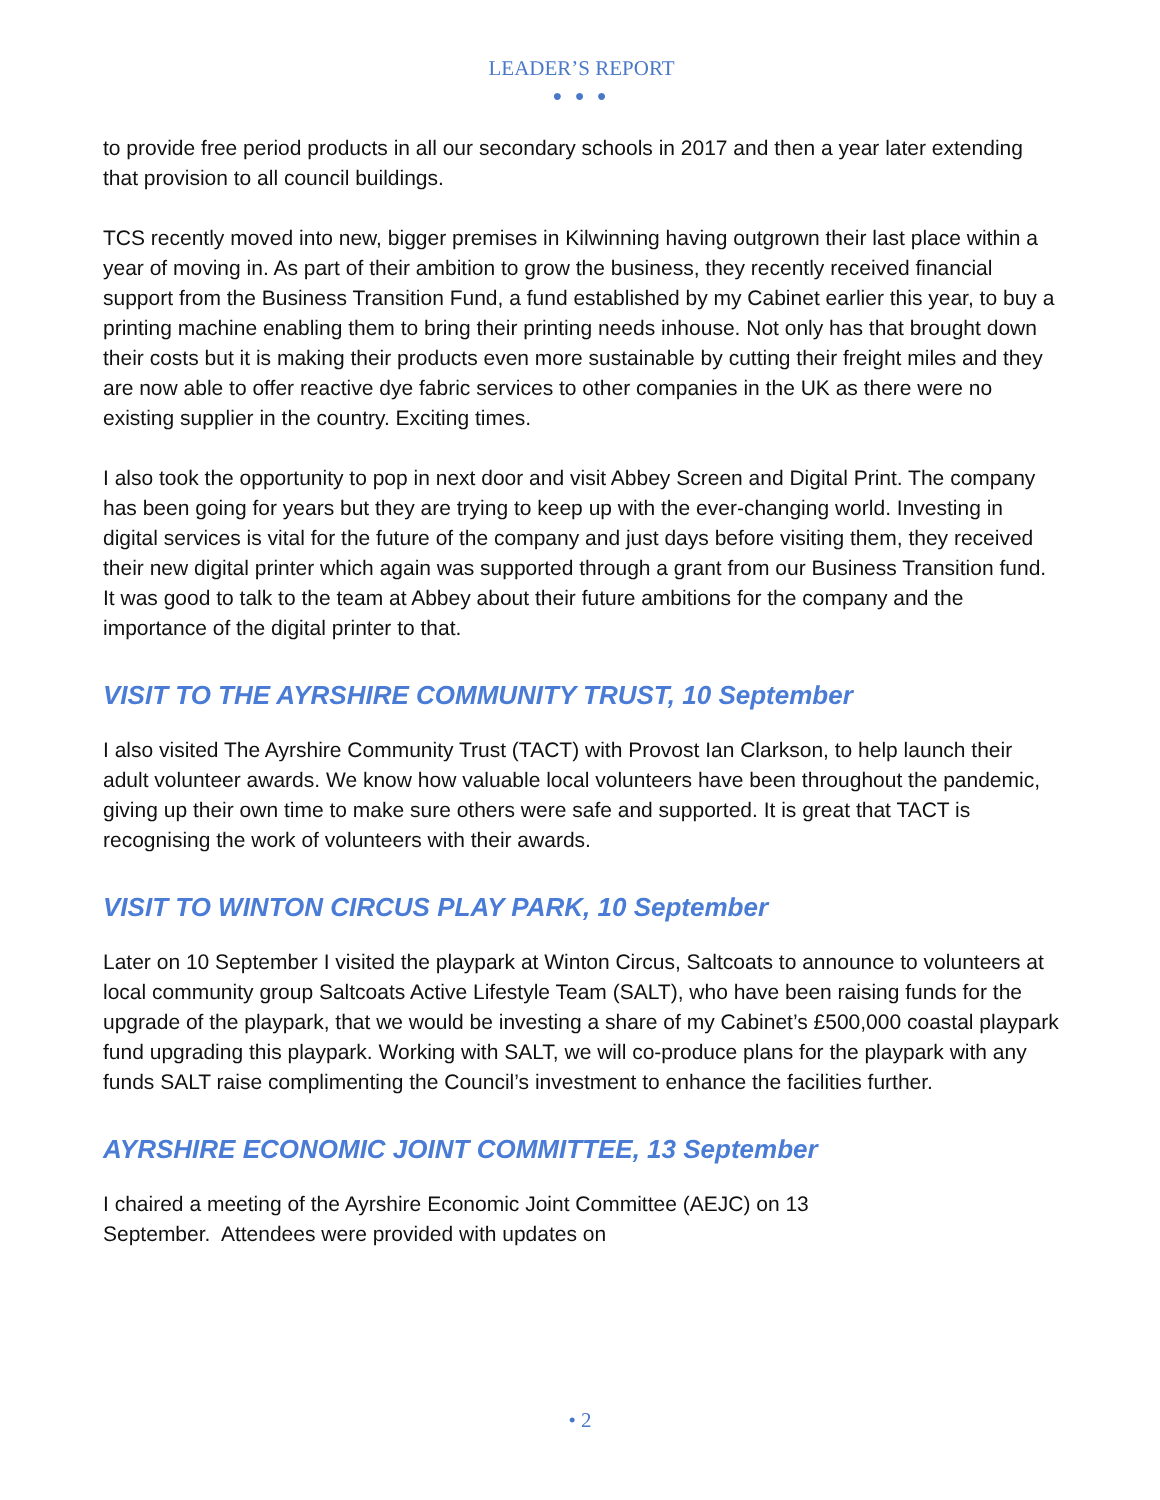LEADER’S REPORT
● ● ●
to provide free period products in all our secondary schools in 2017 and then a year later extending that provision to all council buildings.
TCS recently moved into new, bigger premises in Kilwinning having outgrown their last place within a year of moving in. As part of their ambition to grow the business, they recently received financial support from the Business Transition Fund, a fund established by my Cabinet earlier this year, to buy a printing machine enabling them to bring their printing needs inhouse. Not only has that brought down their costs but it is making their products even more sustainable by cutting their freight miles and they are now able to offer reactive dye fabric services to other companies in the UK as there were no existing supplier in the country. Exciting times.
I also took the opportunity to pop in next door and visit Abbey Screen and Digital Print. The company has been going for years but they are trying to keep up with the ever-changing world. Investing in digital services is vital for the future of the company and just days before visiting them, they received their new digital printer which again was supported through a grant from our Business Transition fund. It was good to talk to the team at Abbey about their future ambitions for the company and the importance of the digital printer to that.
VISIT TO THE AYRSHIRE COMMUNITY TRUST, 10 September
I also visited The Ayrshire Community Trust (TACT) with Provost Ian Clarkson, to help launch their adult volunteer awards. We know how valuable local volunteers have been throughout the pandemic, giving up their own time to make sure others were safe and supported. It is great that TACT is recognising the work of volunteers with their awards.
VISIT TO WINTON CIRCUS PLAY PARK, 10 September
Later on 10 September I visited the playpark at Winton Circus, Saltcoats to announce to volunteers at local community group Saltcoats Active Lifestyle Team (SALT), who have been raising funds for the upgrade of the playpark, that we would be investing a share of my Cabinet’s £500,000 coastal playpark fund upgrading this playpark. Working with SALT, we will co-produce plans for the playpark with any funds SALT raise complimenting the Council’s investment to enhance the facilities further.
AYRSHIRE ECONOMIC JOINT COMMITTEE, 13 September
I chaired a meeting of the Ayrshire Economic Joint Committee (AEJC) on 13
September. Attendees were provided with updates on
• 2